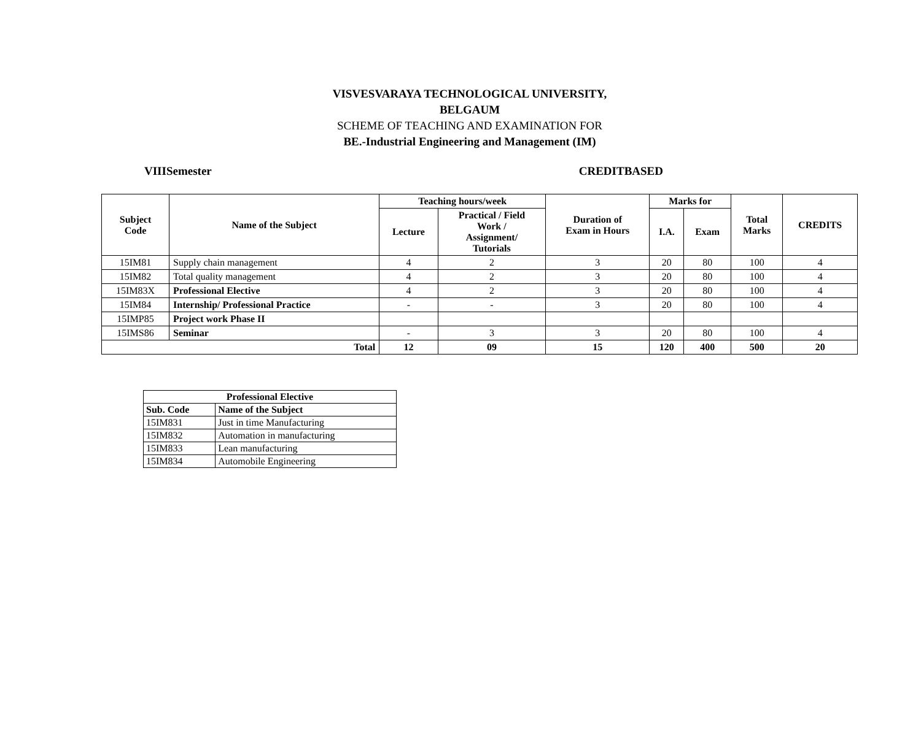VISVESVARAYA TECHNOLOGICAL UNIVERSITY,
BELGAUM
SCHEME OF TEACHING AND EXAMINATION FOR
BE.-Industrial Engineering and Management (IM)
VIIISemester CREDITBASED
| Subject Code | Name of the Subject | Teaching hours/week | | Duration of Exam in Hours | Marks for | | Total Marks | CREDITS |
| --- | --- | --- | --- | --- | --- | --- | --- | --- |
| | | Lecture | Practical / Field Work / Assignment/ Tutorials | | I.A. | Exam | | |
| 15IM81 | Supply chain management | 4 | 2 | 3 | 20 | 80 | 100 | 4 |
| 15IM82 | Total quality management | 4 | 2 | 3 | 20 | 80 | 100 | 4 |
| 15IM83X | Professional Elective | 4 | 2 | 3 | 20 | 80 | 100 | 4 |
| 15IM84 | Internship/ Professional Practice | - | - | 3 | 20 | 80 | 100 | 4 |
| 15IMP85 | Project work Phase II | | | | | | | |
| 15IMS86 | Seminar | - | 3 | 3 | 20 | 80 | 100 | 4 |
| Total | | 12 | 09 | 15 | 120 | 400 | 500 | 20 |
| Professional Elective | |
| --- | --- |
| Sub. Code | Name of the Subject |
| 15IM831 | Just in time Manufacturing |
| 15IM832 | Automation in manufacturing |
| 15IM833 | Lean manufacturing |
| 15IM834 | Automobile Engineering |